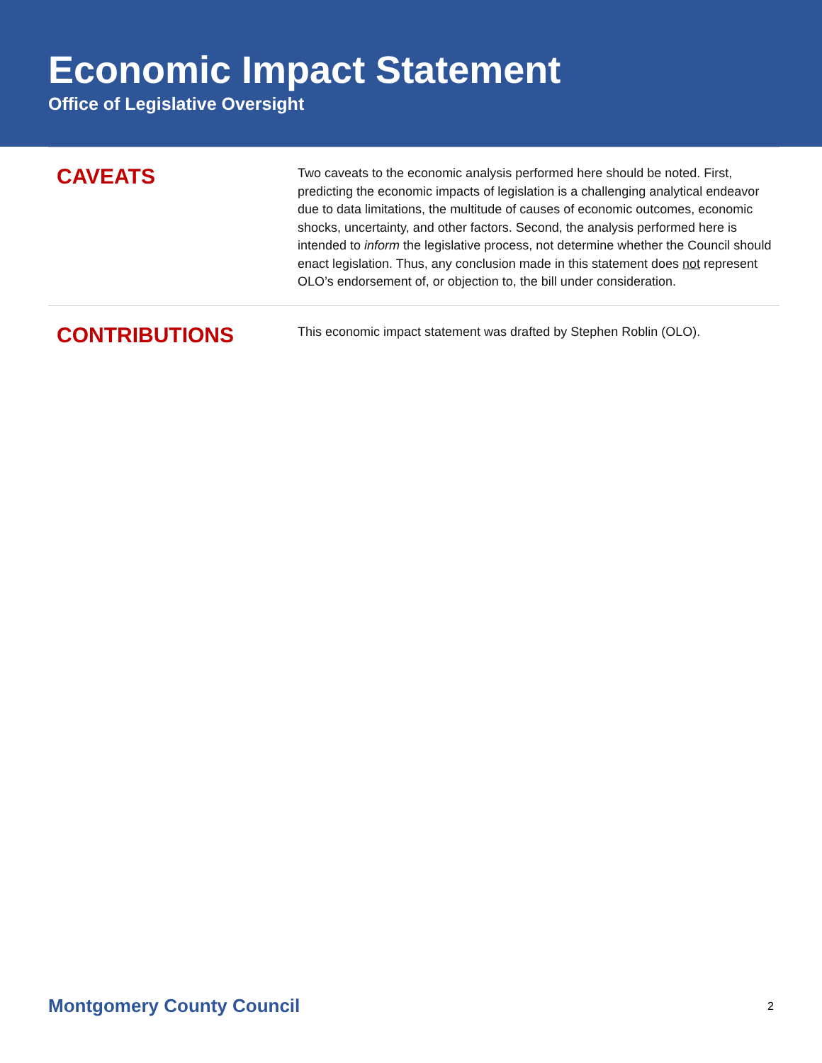Economic Impact Statement
Office of Legislative Oversight
CAVEATS
Two caveats to the economic analysis performed here should be noted. First, predicting the economic impacts of legislation is a challenging analytical endeavor due to data limitations, the multitude of causes of economic outcomes, economic shocks, uncertainty, and other factors. Second, the analysis performed here is intended to inform the legislative process, not determine whether the Council should enact legislation. Thus, any conclusion made in this statement does not represent OLO’s endorsement of, or objection to, the bill under consideration.
CONTRIBUTIONS
This economic impact statement was drafted by Stephen Roblin (OLO).
Montgomery County Council 2